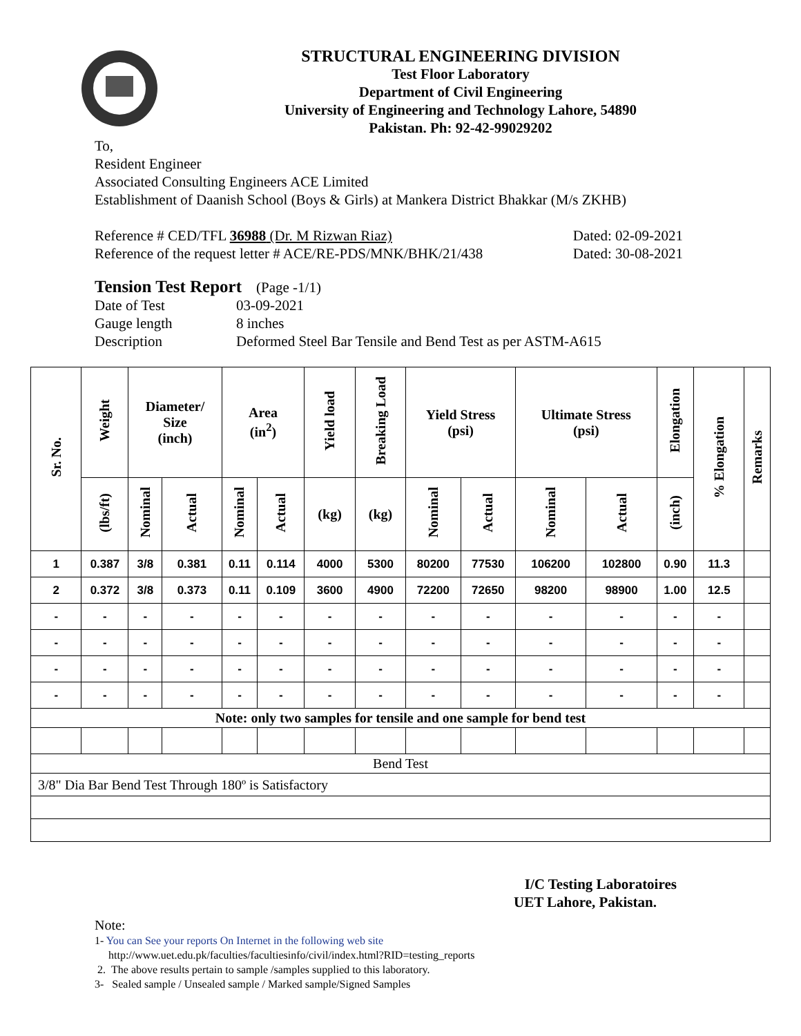STRUCTURAL ENGINEERING DIVISION
Test Floor Laboratory
Department of Civil Engineering
University of Engineering and Technology Lahore, 54890
Pakistan. Ph: 92-42-99029202
To,
Resident Engineer
Associated Consulting Engineers ACE Limited
Establishment of Daanish School (Boys & Girls) at Mankera District Bhakkar (M/s ZKHB)
Reference # CED/TFL 36988 (Dr. M Rizwan Riaz) Dated: 02-09-2021
Reference of the request letter # ACE/RE-PDS/MNK/BHK/21/438 Dated: 30-08-2021
Tension Test Report (Page -1/1)
Date of Test 03-09-2021 Gauge length 8 inches Description Deformed Steel Bar Tensile and Bend Test as per ASTM-A615
| Sr. No. | Weight | Diameter/ Size (inch) | | Area (in<sup>2</sup>) | | Yield load | Breaking Load | Yield Stress (psi) | | Ultimate Stress (psi) | | Elongation | % Elongation | Remarks |
| --- | --- | --- | --- | --- | --- | --- | --- | --- | --- | --- | --- | --- | --- | --- |
| | (lbs/ft) | Nominal | Actual | Nominal | Actual | (kg) | (kg) | Nominal | Actual | Nominal | Actual | (inch) | | |
| 1 | 0.387 | 3/8 | 0.381 | 0.11 | 0.114 | 4000 | 5300 | 80200 | 77530 | 106200 | 102800 | 0.90 | 11.3 | |
| 2 | 0.372 | 3/8 | 0.373 | 0.11 | 0.109 | 3600 | 4900 | 72200 | 72650 | 98200 | 98900 | 1.00 | 12.5 | |
| - | - | - | - | - | - | - | - | - | - | - | - | - | - | |
| - | - | - | - | - | - | - | - | - | - | - | - | - | - | |
| - | - | - | - | - | - | - | - | - | - | - | - | - | - | |
| - | - | - | - | - | - | - | - | - | - | - | - | - | - | |
| Note: only two samples for tensile and one sample for bend test | | | | | | | | | | | | | | |
| Bend Test | | | | | | | | | | | | | | |
| 3/8" Dia Bar Bend Test Through 180º is Satisfactory | | | | | | | | | | | | | | |
I/C Testing Laboratoires
UET Lahore, Pakistan.
Note:
1- You can See your reports On Internet in the following web site
http://www.uet.edu.pk/faculties/facultiesinfo/civil/index.html?RID=testing_reports
2. The above results pertain to sample /samples supplied to this laboratory.
3- Sealed sample / Unsealed sample / Marked sample/Signed Samples